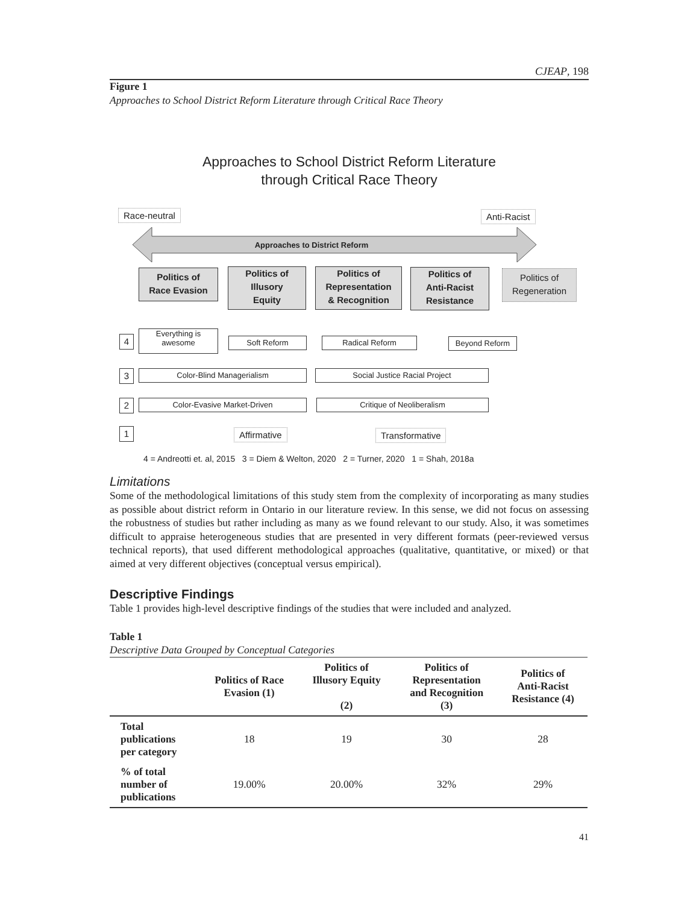CJEAP, 198
Figure 1
Approaches to School District Reform Literature through Critical Race Theory
Approaches to School District Reform Literature
through Critical Race Theory
Race-neutral Anti-Racist
Approaches to District Reform
Politics of
Race Evasion
Politics of
Illusory
Equity
Politics of
Representation
& Recognition
Politics of
Anti-Racist
Resistance
Politics of
Regeneration
4
Everything is
awesome
Soft Reform Radical Reform Beyond Reform
3 Color-Blind Managerialism Social Justice Racial Project
2 Color-Evasive Market-Driven Critique of Neoliberalism
1 Affirmative Transformative
4 = Andreotti et. al, 2015 3 = Diem & Welton, 2020 2 = Turner, 2020 1 = Shah, 2018a
Limitations
Some of the methodological limitations of this study stem from the complexity of incorporating as many studies as possible about district reform in Ontario in our literature review. In this sense, we did not focus on assessing the robustness of studies but rather including as many as we found relevant to our study. Also, it was sometimes difficult to appraise heterogeneous studies that are presented in very different formats (peer-reviewed versus technical reports), that used different methodological approaches (qualitative, quantitative, or mixed) or that aimed at very different objectives (conceptual versus empirical).
Descriptive Findings
Table 1 provides high-level descriptive findings of the studies that were included and analyzed.
Table 1
Descriptive Data Grouped by Conceptual Categories
| | Politics of Race Evasion (1) | Politics of Illusory Equity (2) | Politics of Representation and Recognition (3) | Politics of Anti-Racist Resistance (4) |
| --- | --- | --- | --- | --- |
| Total publications per category | 18 | 19 | 30 | 28 |
| % of total number of publications | 19.00% | 20.00% | 32% | 29% |
41